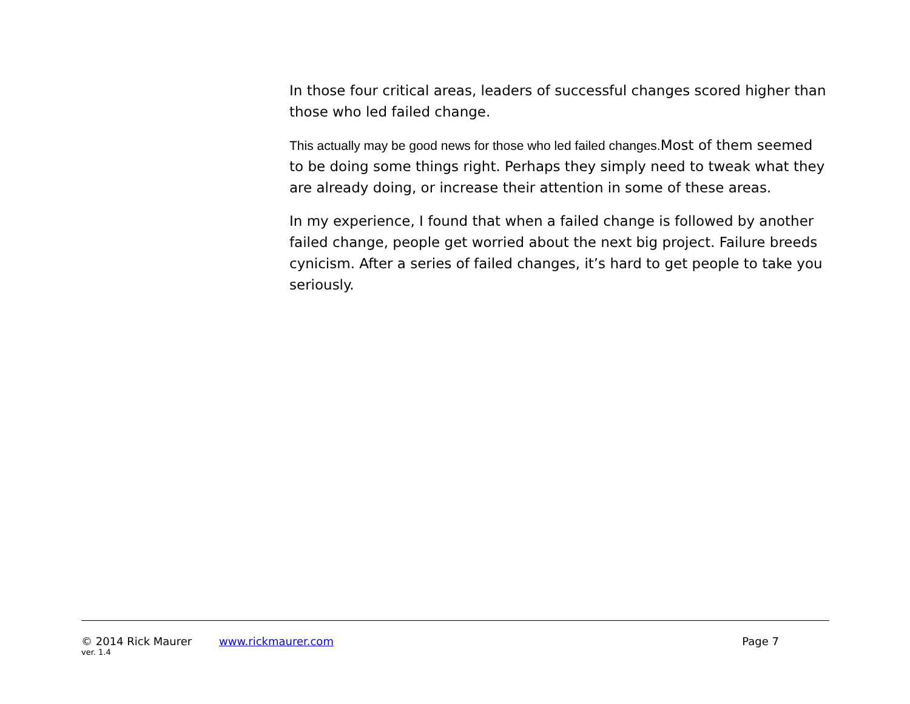In those four critical areas, leaders of successful changes scored higher than those who led failed change.
This actually may be good news for those who led failed changes. Most of them seemed to be doing some things right. Perhaps they simply need to tweak what they are already doing, or increase their attention in some of these areas.
In my experience, I found that when a failed change is followed by another failed change, people get worried about the next big project. Failure breeds cynicism. After a series of failed changes, it’s hard to get people to take you seriously.
© 2014 Rick Maurer www.rickmaurer.com Page 7
ver. 1.4